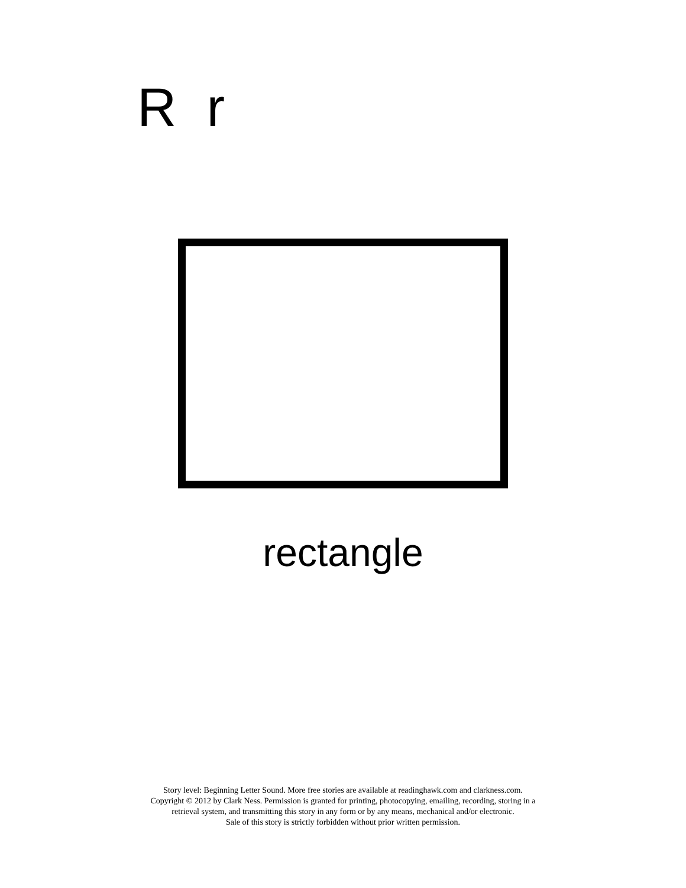R r
rectangle
Story level: Beginning Letter Sound. More free stories are available at readinghawk.com and clarkness.com.
Copyright © 2012 by Clark Ness. Permission is granted for printing, photocopying, emailing, recording, storing in a
retrieval system, and transmitting this story in any form or by any means, mechanical and/or electronic.
Sale of this story is strictly forbidden without prior written permission.